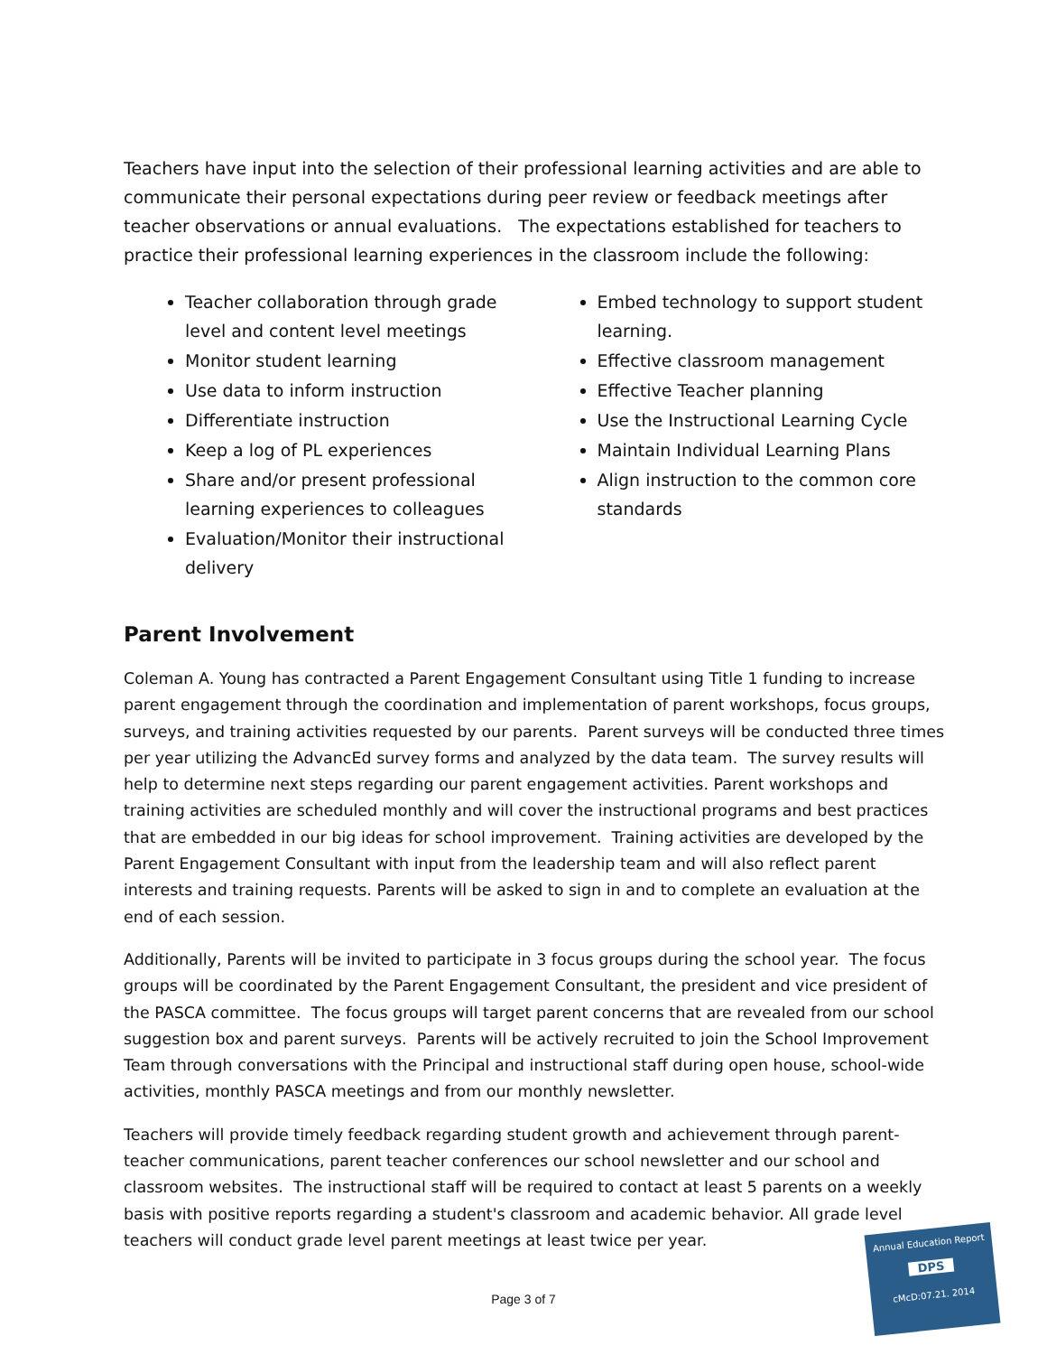Teachers have input into the selection of their professional learning activities and are able to communicate their personal expectations during peer review or feedback meetings after teacher observations or annual evaluations. The expectations established for teachers to practice their professional learning experiences in the classroom include the following:
Teacher collaboration through grade level and content level meetings
Monitor student learning
Use data to inform instruction
Differentiate instruction
Keep a log of PL experiences
Share and/or present professional learning experiences to colleagues
Evaluation/Monitor their instructional delivery
Embed technology to support student learning.
Effective classroom management
Effective Teacher planning
Use the Instructional Learning Cycle
Maintain Individual Learning Plans
Align instruction to the common core standards
Parent Involvement
Coleman A. Young has contracted a Parent Engagement Consultant using Title 1 funding to increase parent engagement through the coordination and implementation of parent workshops, focus groups, surveys, and training activities requested by our parents. Parent surveys will be conducted three times per year utilizing the AdvancEd survey forms and analyzed by the data team. The survey results will help to determine next steps regarding our parent engagement activities. Parent workshops and training activities are scheduled monthly and will cover the instructional programs and best practices that are embedded in our big ideas for school improvement. Training activities are developed by the Parent Engagement Consultant with input from the leadership team and will also reflect parent interests and training requests. Parents will be asked to sign in and to complete an evaluation at the end of each session.
Additionally, Parents will be invited to participate in 3 focus groups during the school year. The focus groups will be coordinated by the Parent Engagement Consultant, the president and vice president of the PASCA committee. The focus groups will target parent concerns that are revealed from our school suggestion box and parent surveys. Parents will be actively recruited to join the School Improvement Team through conversations with the Principal and instructional staff during open house, school-wide activities, monthly PASCA meetings and from our monthly newsletter.
Teachers will provide timely feedback regarding student growth and achievement through parent-teacher communications, parent teacher conferences our school newsletter and our school and classroom websites. The instructional staff will be required to contact at least 5 parents on a weekly basis with positive reports regarding a student's classroom and academic behavior. All grade level teachers will conduct grade level parent meetings at least twice per year.
Page 3 of 7
Annual Education Report
DPS
cMcD:07.21. 2014